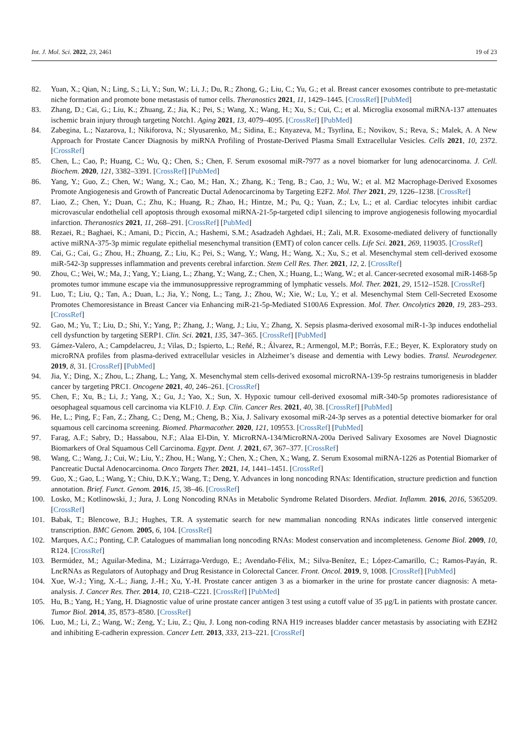Int. J. Mol. Sci. 2022, 23, 2461 19 of 23
82. Yuan, X.; Qian, N.; Ling, S.; Li, Y.; Sun, W.; Li, J.; Du, R.; Zhong, G.; Liu, C.; Yu, G.; et al. Breast cancer exosomes contribute to pre-metastatic niche formation and promote bone metastasis of tumor cells. Theranostics 2021, 11, 1429–1445. [CrossRef] [PubMed]
83. Zhang, D.; Cai, G.; Liu, K.; Zhuang, Z.; Jia, K.; Pei, S.; Wang, X.; Wang, H.; Xu, S.; Cui, C.; et al. Microglia exosomal miRNA-137 attenuates ischemic brain injury through targeting Notch1. Aging 2021, 13, 4079–4095. [CrossRef] [PubMed]
84. Zabegina, L.; Nazarova, I.; Nikiforova, N.; Slyusarenko, M.; Sidina, E.; Knyazeva, M.; Tsyrlina, E.; Novikov, S.; Reva, S.; Malek, A. A New Approach for Prostate Cancer Diagnosis by miRNA Profiling of Prostate-Derived Plasma Small Extracellular Vesicles. Cells 2021, 10, 2372. [CrossRef]
85. Chen, L.; Cao, P.; Huang, C.; Wu, Q.; Chen, S.; Chen, F. Serum exosomal miR-7977 as a novel biomarker for lung adenocarcinoma. J. Cell. Biochem. 2020, 121, 3382–3391. [CrossRef] [PubMed]
86. Yang, Y.; Guo, Z.; Chen, W.; Wang, X.; Cao, M.; Han, X.; Zhang, K.; Teng, B.; Cao, J.; Wu, W.; et al. M2 Macrophage-Derived Exosomes Promote Angiogenesis and Growth of Pancreatic Ductal Adenocarcinoma by Targeting E2F2. Mol. Ther 2021, 29, 1226–1238. [CrossRef]
87. Liao, Z.; Chen, Y.; Duan, C.; Zhu, K.; Huang, R.; Zhao, H.; Hintze, M.; Pu, Q.; Yuan, Z.; Lv, L.; et al. Cardiac telocytes inhibit cardiac microvascular endothelial cell apoptosis through exosomal miRNA-21-5p-targeted cdip1 silencing to improve angiogenesis following myocardial infarction. Theranostics 2021, 11, 268–291. [CrossRef] [PubMed]
88. Rezaei, R.; Baghaei, K.; Amani, D.; Piccin, A.; Hashemi, S.M.; Asadzadeh Aghdaei, H.; Zali, M.R. Exosome-mediated delivery of functionally active miRNA-375-3p mimic regulate epithelial mesenchymal transition (EMT) of colon cancer cells. Life Sci. 2021, 269, 119035. [CrossRef]
89. Cai, G.; Cai, G.; Zhou, H.; Zhuang, Z.; Liu, K.; Pei, S.; Wang, Y.; Wang, H.; Wang, X.; Xu, S.; et al. Mesenchymal stem cell-derived exosome miR-542-3p suppresses inflammation and prevents cerebral infarction. Stem Cell Res. Ther. 2021, 12, 2. [CrossRef]
90. Zhou, C.; Wei, W.; Ma, J.; Yang, Y.; Liang, L.; Zhang, Y.; Wang, Z.; Chen, X.; Huang, L.; Wang, W.; et al. Cancer-secreted exosomal miR-1468-5p promotes tumor immune escape via the immunosuppressive reprogramming of lymphatic vessels. Mol. Ther. 2021, 29, 1512–1528. [CrossRef]
91. Luo, T.; Liu, Q.; Tan, A.; Duan, L.; Jia, Y.; Nong, L.; Tang, J.; Zhou, W.; Xie, W.; Lu, Y.; et al. Mesenchymal Stem Cell-Secreted Exosome Promotes Chemoresistance in Breast Cancer via Enhancing miR-21-5p-Mediated S100A6 Expression. Mol. Ther. Oncolytics 2020, 19, 283–293. [CrossRef]
92. Gao, M.; Yu, T.; Liu, D.; Shi, Y.; Yang, P.; Zhang, J.; Wang, J.; Liu, Y.; Zhang, X. Sepsis plasma-derived exosomal miR-1-3p induces endothelial cell dysfunction by targeting SERP1. Clin. Sci. 2021, 135, 347–365. [CrossRef] [PubMed]
93. Gámez-Valero, A.; Campdelacreu, J.; Vilas, D.; Ispierto, L.; Reñé, R.; Álvarez, R.; Armengol, M.P.; Borràs, F.E.; Beyer, K. Exploratory study on microRNA profiles from plasma-derived extracellular vesicles in Alzheimer’s disease and dementia with Lewy bodies. Transl. Neurodegener. 2019, 8, 31. [CrossRef] [PubMed]
94. Jia, Y.; Ding, X.; Zhou, L.; Zhang, L.; Yang, X. Mesenchymal stem cells-derived exosomal microRNA-139-5p restrains tumorigenesis in bladder cancer by targeting PRC1. Oncogene 2021, 40, 246–261. [CrossRef]
95. Chen, F.; Xu, B.; Li, J.; Yang, X.; Gu, J.; Yao, X.; Sun, X. Hypoxic tumour cell-derived exosomal miR-340-5p promotes radioresistance of oesophageal squamous cell carcinoma via KLF10. J. Exp. Clin. Cancer Res. 2021, 40, 38. [CrossRef] [PubMed]
96. He, L.; Ping, F.; Fan, Z.; Zhang, C.; Deng, M.; Cheng, B.; Xia, J. Salivary exosomal miR-24-3p serves as a potential detective biomarker for oral squamous cell carcinoma screening. Biomed. Pharmacother. 2020, 121, 109553. [CrossRef] [PubMed]
97. Farag, A.F.; Sabry, D.; Hassabou, N.F.; Alaa El-Din, Y. MicroRNA-134/MicroRNA-200a Derived Salivary Exosomes are Novel Diagnostic Biomarkers of Oral Squamous Cell Carcinoma. Egypt. Dent. J. 2021, 67, 367–377. [CrossRef]
98. Wang, C.; Wang, J.; Cui, W.; Liu, Y.; Zhou, H.; Wang, Y.; Chen, X.; Chen, X.; Wang, Z. Serum Exosomal miRNA-1226 as Potential Biomarker of Pancreatic Ductal Adenocarcinoma. Onco Targets Ther. 2021, 14, 1441–1451. [CrossRef]
99. Guo, X.; Gao, L.; Wang, Y.; Chiu, D.K.Y.; Wang, T.; Deng, Y. Advances in long noncoding RNAs: Identification, structure prediction and function annotation. Brief. Funct. Genom. 2016, 15, 38–46. [CrossRef]
100. Losko, M.; Kotlinowski, J.; Jura, J. Long Noncoding RNAs in Metabolic Syndrome Related Disorders. Mediat. Inflamm. 2016, 2016, 5365209. [CrossRef]
101. Babak, T.; Blencowe, B.J.; Hughes, T.R. A systematic search for new mammalian noncoding RNAs indicates little conserved intergenic transcription. BMC Genom. 2005, 6, 104. [CrossRef]
102. Marques, A.C.; Ponting, C.P. Catalogues of mammalian long noncoding RNAs: Modest conservation and incompleteness. Genome Biol. 2009, 10, R124. [CrossRef]
103. Bermúdez, M.; Aguilar-Medina, M.; Lizárraga-Verdugo, E.; Avendaño-Félix, M.; Silva-Benítez, E.; López-Camarillo, C.; Ramos-Payán, R. LncRNAs as Regulators of Autophagy and Drug Resistance in Colorectal Cancer. Front. Oncol. 2019, 9, 1008. [CrossRef] [PubMed]
104. Xue, W.-J.; Ying, X.-L.; Jiang, J.-H.; Xu, Y.-H. Prostate cancer antigen 3 as a biomarker in the urine for prostate cancer diagnosis: A meta-analysis. J. Cancer Res. Ther. 2014, 10, C218–C221. [CrossRef] [PubMed]
105. Hu, B.; Yang, H.; Yang, H. Diagnostic value of urine prostate cancer antigen 3 test using a cutoff value of 35 μg/L in patients with prostate cancer. Tumor Biol. 2014, 35, 8573–8580. [CrossRef]
106. Luo, M.; Li, Z.; Wang, W.; Zeng, Y.; Liu, Z.; Qiu, J. Long non-coding RNA H19 increases bladder cancer metastasis by associating with EZH2 and inhibiting E-cadherin expression. Cancer Lett. 2013, 333, 213–221. [CrossRef]